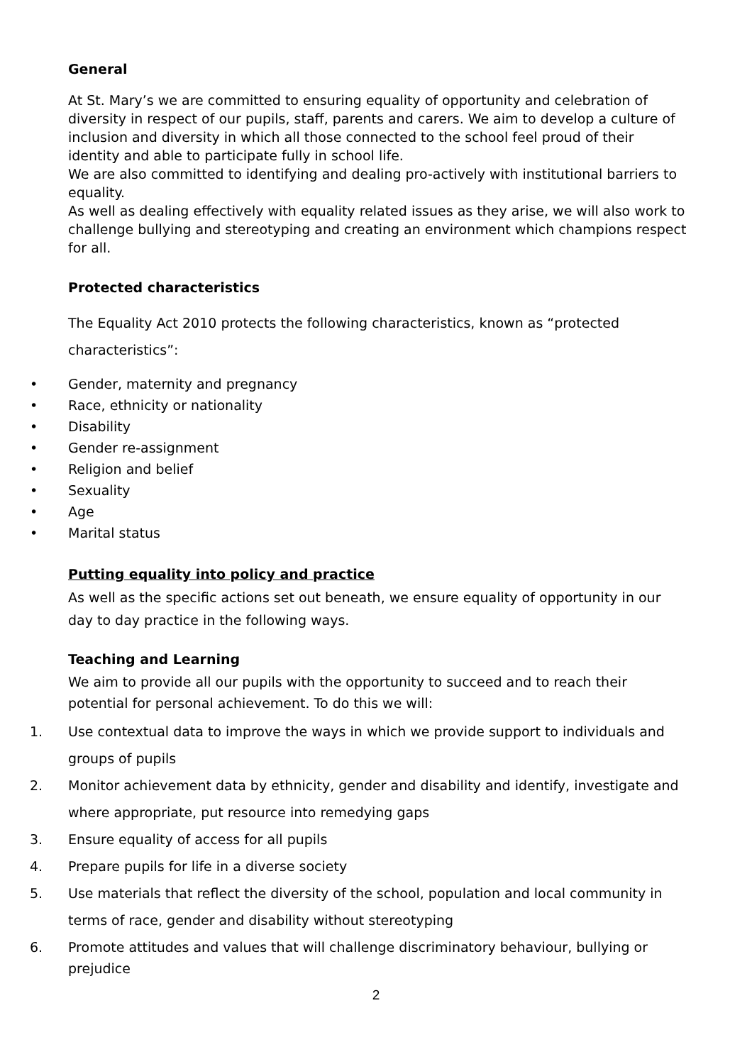General
At St. Mary’s we are committed to ensuring equality of opportunity and celebration of diversity in respect of our pupils, staff, parents and carers. We aim to develop a culture of inclusion and diversity in which all those connected to the school feel proud of their identity and able to participate fully in school life.
We are also committed to identifying and dealing pro-actively with institutional barriers to equality.
As well as dealing effectively with equality related issues as they arise, we will also work to challenge bullying and stereotyping and creating an environment which champions respect for all.
Protected characteristics
The Equality Act 2010 protects the following characteristics, known as “protected characteristics”:
• Gender, maternity and pregnancy
• Race, ethnicity or nationality
• Disability
• Gender re-assignment
• Religion and belief
• Sexuality
• Age
• Marital status
Putting equality into policy and practice
As well as the specific actions set out beneath, we ensure equality of opportunity in our day to day practice in the following ways.
Teaching and Learning
We aim to provide all our pupils with the opportunity to succeed and to reach their potential for personal achievement. To do this we will:
1. Use contextual data to improve the ways in which we provide support to individuals and groups of pupils
2. Monitor achievement data by ethnicity, gender and disability and identify, investigate and where appropriate, put resource into remedying gaps
3. Ensure equality of access for all pupils
4. Prepare pupils for life in a diverse society
5. Use materials that reflect the diversity of the school, population and local community in terms of race, gender and disability without stereotyping
6. Promote attitudes and values that will challenge discriminatory behaviour, bullying or prejudice
2